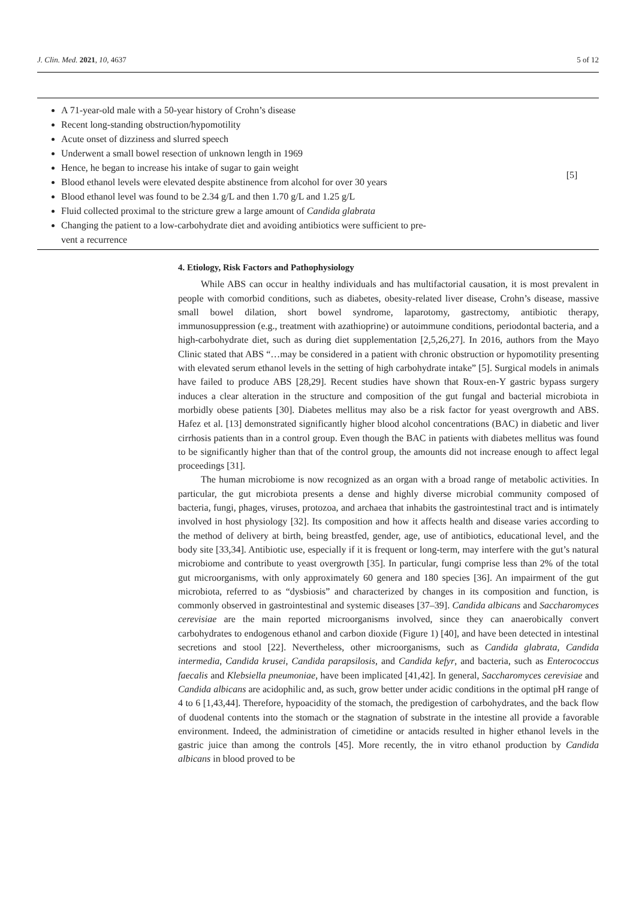J. Clin. Med. 2021, 10, 4637 5 of 12
| A 71-year-old male with a 50-year history of Crohn’s disease Recent long-standing obstruction/hypomotility Acute onset of dizziness and slurred speech Underwent a small bowel resection of unknown length in 1969 Hence, he began to increase his intake of sugar to gain weight Blood ethanol levels were elevated despite abstinence from alcohol for over 30 years Blood ethanol level was found to be 2.34 g/L and then 1.70 g/L and 1.25 g/L Fluid collected proximal to the stricture grew a large amount of Candida glabrata Changing the patient to a low-carbohydrate diet and avoiding antibiotics were sufficient to pre- vent a recurrence | [5] |
4. Etiology, Risk Factors and Pathophysiology
While ABS can occur in healthy individuals and has multifactorial causation, it is most prevalent in people with comorbid conditions, such as diabetes, obesity-related liver disease, Crohn’s disease, massive small bowel dilation, short bowel syndrome, laparotomy, gastrectomy, antibiotic therapy, immunosuppression (e.g., treatment with azathioprine) or autoimmune conditions, periodontal bacteria, and a high-carbohydrate diet, such as during diet supplementation [2,5,26,27]. In 2016, authors from the Mayo Clinic stated that ABS “…may be considered in a patient with chronic obstruction or hypomotility presenting with elevated serum ethanol levels in the setting of high carbohydrate intake” [5]. Surgical models in animals have failed to produce ABS [28,29]. Recent studies have shown that Roux-en-Y gastric bypass surgery induces a clear alteration in the structure and composition of the gut fungal and bacterial microbiota in morbidly obese patients [30]. Diabetes mellitus may also be a risk factor for yeast overgrowth and ABS. Hafez et al. [13] demonstrated significantly higher blood alcohol concentrations (BAC) in diabetic and liver cirrhosis patients than in a control group. Even though the BAC in patients with diabetes mellitus was found to be significantly higher than that of the control group, the amounts did not increase enough to affect legal proceedings [31].
The human microbiome is now recognized as an organ with a broad range of metabolic activities. In particular, the gut microbiota presents a dense and highly diverse microbial community composed of bacteria, fungi, phages, viruses, protozoa, and archaea that inhabits the gastrointestinal tract and is intimately involved in host physiology [32]. Its composition and how it affects health and disease varies according to the method of delivery at birth, being breastfed, gender, age, use of antibiotics, educational level, and the body site [33,34]. Antibiotic use, especially if it is frequent or long-term, may interfere with the gut’s natural microbiome and contribute to yeast overgrowth [35]. In particular, fungi comprise less than 2% of the total gut microorganisms, with only approximately 60 genera and 180 species [36]. An impairment of the gut microbiota, referred to as “dysbiosis” and characterized by changes in its composition and function, is commonly observed in gastrointestinal and systemic diseases [37–39]. Candida albicans and Saccharomyces cerevisiae are the main reported microorganisms involved, since they can anaerobically convert carbohydrates to endogenous ethanol and carbon dioxide (Figure 1) [40], and have been detected in intestinal secretions and stool [22]. Nevertheless, other microorganisms, such as Candida glabrata, Candida intermedia, Candida krusei, Candida parapsilosis, and Candida kefyr, and bacteria, such as Enterococcus faecalis and Klebsiella pneumoniae, have been implicated [41,42]. In general, Saccharomyces cerevisiae and Candida albicans are acidophilic and, as such, grow better under acidic conditions in the optimal pH range of 4 to 6 [1,43,44]. Therefore, hypoacidity of the stomach, the predigestion of carbohydrates, and the back flow of duodenal contents into the stomach or the stagnation of substrate in the intestine all provide a favorable environment. Indeed, the administration of cimetidine or antacids resulted in higher ethanol levels in the gastric juice than among the controls [45]. More recently, the in vitro ethanol production by Candida albicans in blood proved to be